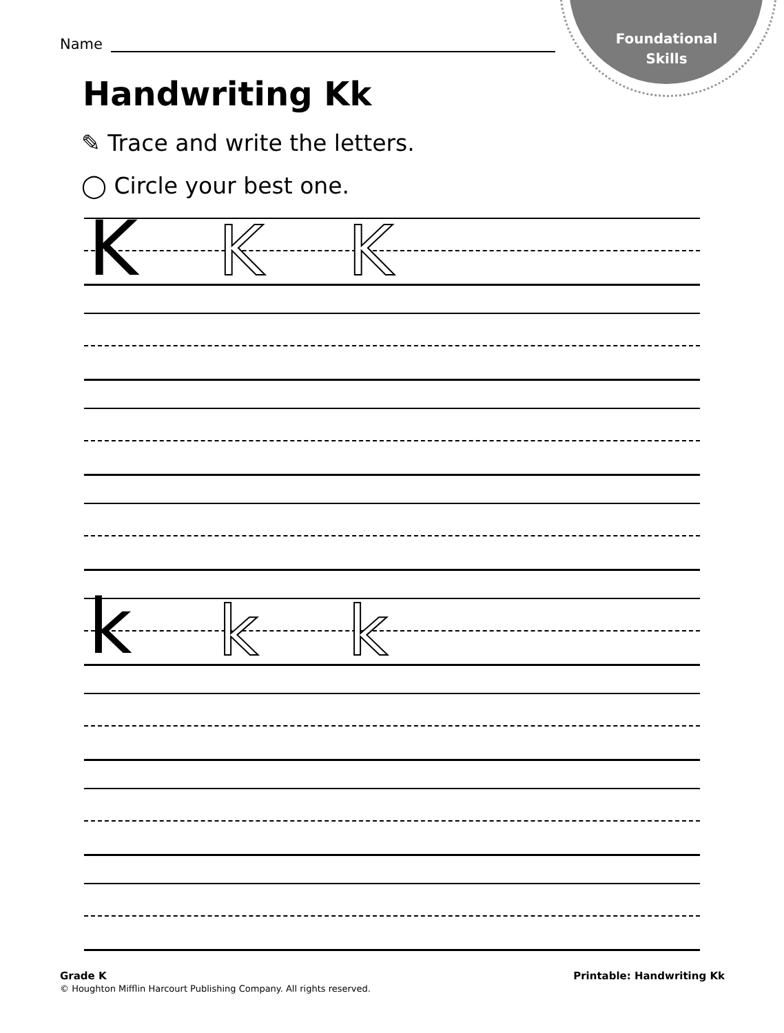Foundational
Skills
Name
Handwriting Kk
✎ Trace and write the letters.
◯ Circle your best one.
K K K
k k k
Grade K
© Houghton Mifflin Harcourt Publishing Company. All rights reserved.
Printable: Handwriting Kk